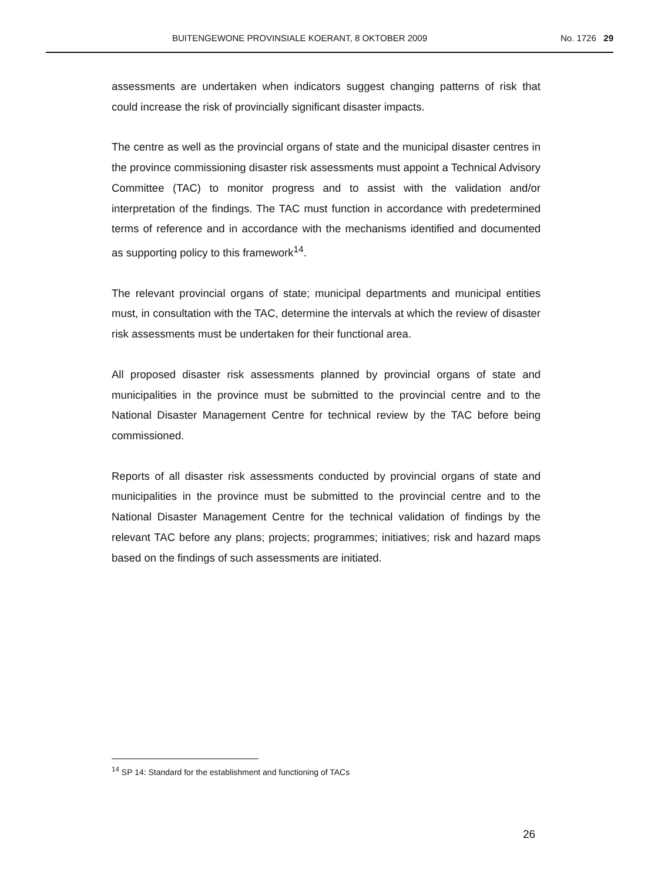BUITENGEWONE PROVINSIALE KOERANT, 8 OKTOBER 2009 No. 1726 29
assessments are undertaken when indicators suggest changing patterns of risk that could increase the risk of provincially significant disaster impacts.
The centre as well as the provincial organs of state and the municipal disaster centres in the province commissioning disaster risk assessments must appoint a Technical Advisory Committee (TAC) to monitor progress and to assist with the validation and/or interpretation of the findings. The TAC must function in accordance with predetermined terms of reference and in accordance with the mechanisms identified and documented as supporting policy to this framework<sup>14</sup>.
The relevant provincial organs of state; municipal departments and municipal entities must, in consultation with the TAC, determine the intervals at which the review of disaster risk assessments must be undertaken for their functional area.
All proposed disaster risk assessments planned by provincial organs of state and municipalities in the province must be submitted to the provincial centre and to the National Disaster Management Centre for technical review by the TAC before being commissioned.
Reports of all disaster risk assessments conducted by provincial organs of state and municipalities in the province must be submitted to the provincial centre and to the National Disaster Management Centre for the technical validation of findings by the relevant TAC before any plans; projects; programmes; initiatives; risk and hazard maps based on the findings of such assessments are initiated.
<sup>14</sup> SP 14: Standard for the establishment and functioning of TACs
26